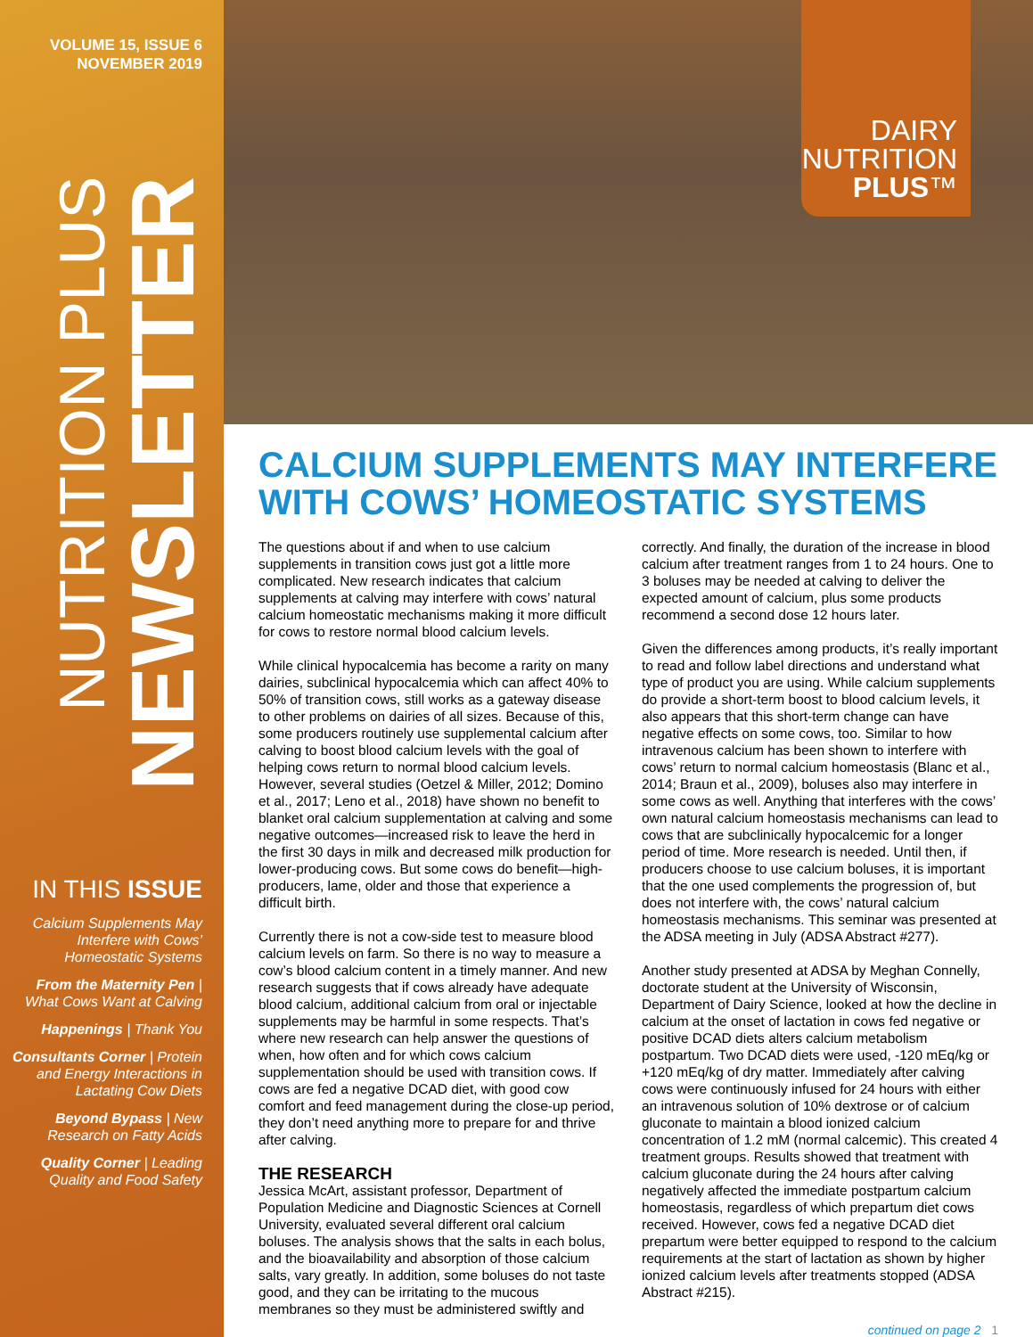VOLUME 15, ISSUE 6
NOVEMBER 2019
NUTRITION PLUS
NEWSLETTER
IN THIS ISSUE
Calcium Supplements May Interfere with Cows’ Homeostatic Systems
From the Maternity Pen | What Cows Want at Calving
Happenings | Thank You
Consultants Corner | Protein and Energy Interactions in Lactating Cow Diets
Beyond Bypass | New Research on Fatty Acids
Quality Corner | Leading Quality and Food Safety
DAIRY
NUTRITION
PLUS™
CALCIUM SUPPLEMENTS MAY INTERFERE WITH COWS’ HOMEOSTATIC SYSTEMS
The questions about if and when to use calcium supplements in transition cows just got a little more complicated. New research indicates that calcium supplements at calving may interfere with cows’ natural calcium homeostatic mechanisms making it more difficult for cows to restore normal blood calcium levels.
While clinical hypocalcemia has become a rarity on many dairies, subclinical hypocalcemia which can affect 40% to 50% of transition cows, still works as a gateway disease to other problems on dairies of all sizes. Because of this, some producers routinely use supplemental calcium after calving to boost blood calcium levels with the goal of helping cows return to normal blood calcium levels. However, several studies (Oetzel & Miller, 2012; Domino et al., 2017; Leno et al., 2018) have shown no benefit to blanket oral calcium supplementation at calving and some negative outcomes—increased risk to leave the herd in the first 30 days in milk and decreased milk production for lower-producing cows. But some cows do benefit—high-producers, lame, older and those that experience a difficult birth.
Currently there is not a cow-side test to measure blood calcium levels on farm. So there is no way to measure a cow’s blood calcium content in a timely manner. And new research suggests that if cows already have adequate blood calcium, additional calcium from oral or injectable supplements may be harmful in some respects. That’s where new research can help answer the questions of when, how often and for which cows calcium supplementation should be used with transition cows. If cows are fed a negative DCAD diet, with good cow comfort and feed management during the close-up period, they don’t need anything more to prepare for and thrive after calving.
THE RESEARCH
Jessica McArt, assistant professor, Department of Population Medicine and Diagnostic Sciences at Cornell University, evaluated several different oral calcium boluses. The analysis shows that the salts in each bolus, and the bioavailability and absorption of those calcium salts, vary greatly. In addition, some boluses do not taste good, and they can be irritating to the mucous membranes so they must be administered swiftly and correctly. And finally, the duration of the increase in blood calcium after treatment ranges from 1 to 24 hours. One to 3 boluses may be needed at calving to deliver the expected amount of calcium, plus some products recommend a second dose 12 hours later.
Given the differences among products, it’s really important to read and follow label directions and understand what type of product you are using. While calcium supplements do provide a short-term boost to blood calcium levels, it also appears that this short-term change can have negative effects on some cows, too. Similar to how intravenous calcium has been shown to interfere with cows’ return to normal calcium homeostasis (Blanc et al., 2014; Braun et al., 2009), boluses also may interfere in some cows as well. Anything that interferes with the cows’ own natural calcium homeostasis mechanisms can lead to cows that are subclinically hypocalcemic for a longer period of time. More research is needed. Until then, if producers choose to use calcium boluses, it is important that the one used complements the progression of, but does not interfere with, the cows’ natural calcium homeostasis mechanisms. This seminar was presented at the ADSA meeting in July (ADSA Abstract #277).
Another study presented at ADSA by Meghan Connelly, doctorate student at the University of Wisconsin, Department of Dairy Science, looked at how the decline in calcium at the onset of lactation in cows fed negative or positive DCAD diets alters calcium metabolism postpartum. Two DCAD diets were used, -120 mEq/kg or +120 mEq/kg of dry matter. Immediately after calving cows were continuously infused for 24 hours with either an intravenous solution of 10% dextrose or of calcium gluconate to maintain a blood ionized calcium concentration of 1.2 mM (normal calcemic). This created 4 treatment groups. Results showed that treatment with calcium gluconate during the 24 hours after calving negatively affected the immediate postpartum calcium homeostasis, regardless of which prepartum diet cows received. However, cows fed a negative DCAD diet prepartum were better equipped to respond to the calcium requirements at the start of lactation as shown by higher ionized calcium levels after treatments stopped (ADSA Abstract #215).
continued on page 2 1